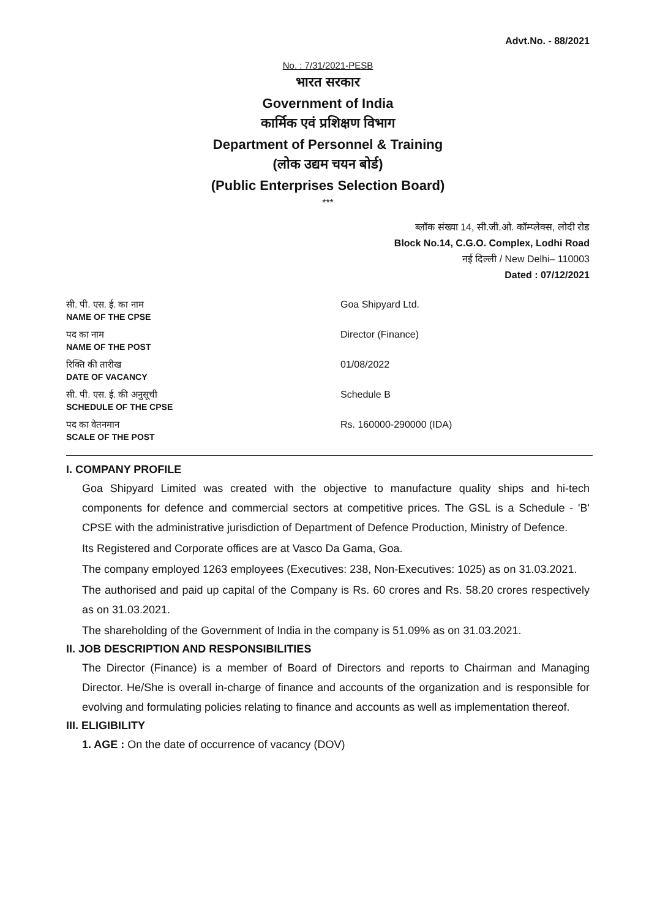Advt.No. - 88/2021
No. : 7/31/2021-PESB
भारत सरकार
Government of India
कार्मिक एवं प्रशिक्षण विभाग
Department of Personnel & Training
(लोक उद्यम चयन बोर्ड)
(Public Enterprises Selection Board)
***
ब्लॉक संख्या 14, सी.जी.ओ. कॉम्प्लेक्स, लोदी रोड
Block No.14, C.G.O. Complex, Lodhi Road
नई दिल्ली / New Delhi– 110003
Dated : 07/12/2021
| सी. पी. एस. ई. का नाम NAME OF THE CPSE | Goa Shipyard Ltd. |
| पद का नाम NAME OF THE POST | Director (Finance) |
| रिक्ति की तारीख DATE OF VACANCY | 01/08/2022 |
| सी. पी. एस. ई. की अनुसूची SCHEDULE OF THE CPSE | Schedule B |
| पद का वेतनमान SCALE OF THE POST | Rs. 160000-290000 (IDA) |
I. COMPANY PROFILE
Goa Shipyard Limited was created with the objective to manufacture quality ships and hi-tech components for defence and commercial sectors at competitive prices. The GSL is a Schedule - 'B' CPSE with the administrative jurisdiction of Department of Defence Production, Ministry of Defence.
Its Registered and Corporate offices are at Vasco Da Gama, Goa.
The company employed 1263 employees (Executives: 238, Non-Executives: 1025) as on 31.03.2021.
The authorised and paid up capital of the Company is Rs. 60 crores and Rs. 58.20 crores respectively as on 31.03.2021.
The shareholding of the Government of India in the company is 51.09% as on 31.03.2021.
II. JOB DESCRIPTION AND RESPONSIBILITIES
The Director (Finance) is a member of Board of Directors and reports to Chairman and Managing Director. He/She is overall in-charge of finance and accounts of the organization and is responsible for evolving and formulating policies relating to finance and accounts as well as implementation thereof.
III. ELIGIBILITY
1. AGE : On the date of occurrence of vacancy (DOV)